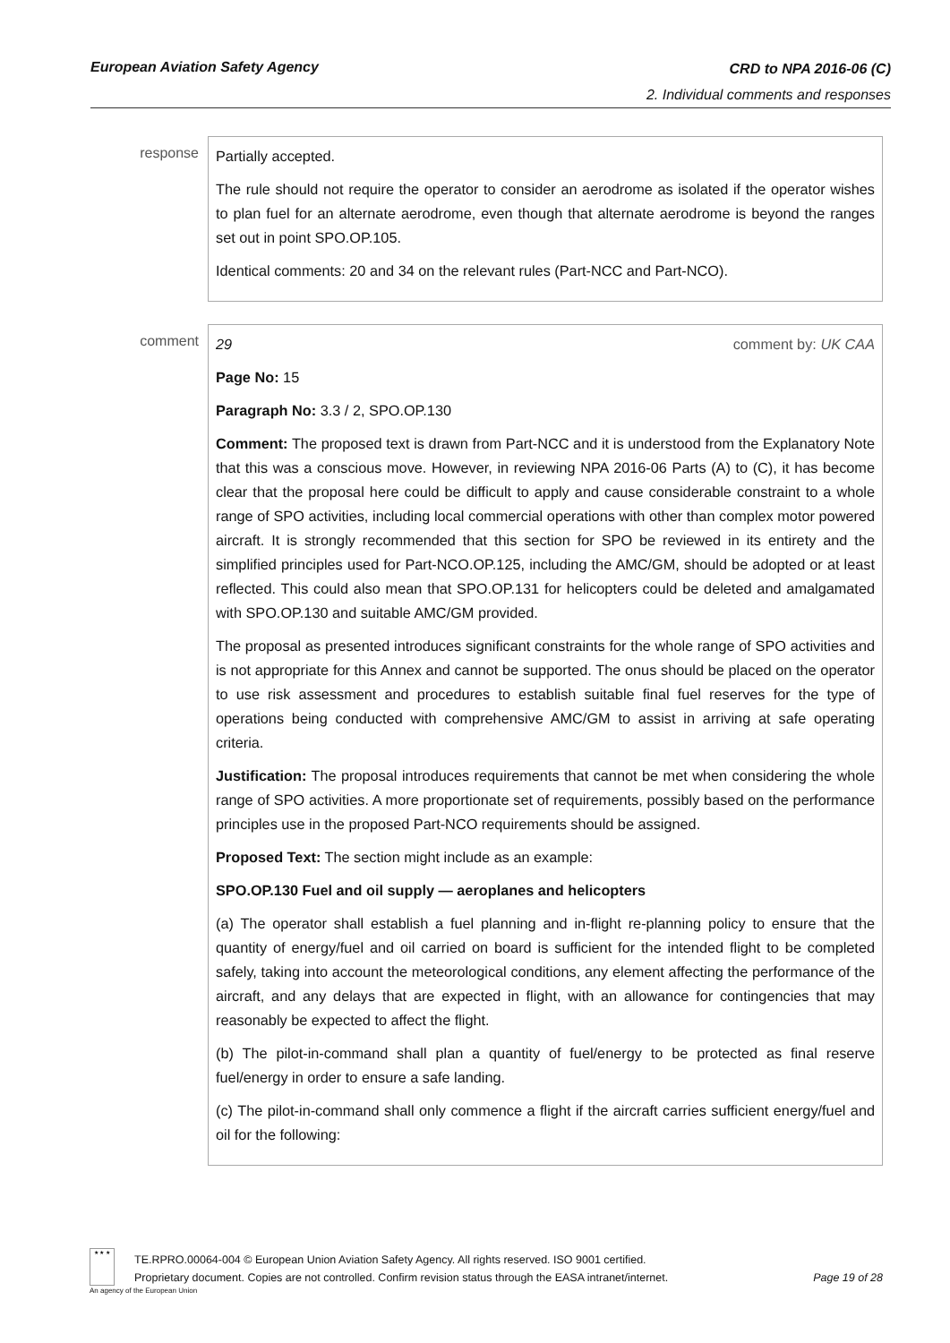European Aviation Safety Agency CRD to NPA 2016-06 (C)
2. Individual comments and responses
response
Partially accepted.
The rule should not require the operator to consider an aerodrome as isolated if the operator wishes to plan fuel for an alternate aerodrome, even though that alternate aerodrome is beyond the ranges set out in point SPO.OP.105.
Identical comments: 20 and 34 on the relevant rules (Part-NCC and Part-NCO).
comment
29 comment by: UK CAA
Page No: 15
Paragraph No: 3.3 / 2, SPO.OP.130
Comment: The proposed text is drawn from Part-NCC and it is understood from the Explanatory Note that this was a conscious move. However, in reviewing NPA 2016-06 Parts (A) to (C), it has become clear that the proposal here could be difficult to apply and cause considerable constraint to a whole range of SPO activities, including local commercial operations with other than complex motor powered aircraft. It is strongly recommended that this section for SPO be reviewed in its entirety and the simplified principles used for Part-NCO.OP.125, including the AMC/GM, should be adopted or at least reflected. This could also mean that SPO.OP.131 for helicopters could be deleted and amalgamated with SPO.OP.130 and suitable AMC/GM provided.
The proposal as presented introduces significant constraints for the whole range of SPO activities and is not appropriate for this Annex and cannot be supported. The onus should be placed on the operator to use risk assessment and procedures to establish suitable final fuel reserves for the type of operations being conducted with comprehensive AMC/GM to assist in arriving at safe operating criteria.
Justification: The proposal introduces requirements that cannot be met when considering the whole range of SPO activities. A more proportionate set of requirements, possibly based on the performance principles use in the proposed Part-NCO requirements should be assigned.
Proposed Text: The section might include as an example:
SPO.OP.130 Fuel and oil supply — aeroplanes and helicopters
(a) The operator shall establish a fuel planning and in-flight re-planning policy to ensure that the quantity of energy/fuel and oil carried on board is sufficient for the intended flight to be completed safely, taking into account the meteorological conditions, any element affecting the performance of the aircraft, and any delays that are expected in flight, with an allowance for contingencies that may reasonably be expected to affect the flight.
(b) The pilot-in-command shall plan a quantity of fuel/energy to be protected as final reserve fuel/energy in order to ensure a safe landing.
(c) The pilot-in-command shall only commence a flight if the aircraft carries sufficient energy/fuel and oil for the following:
★ ★ ★
An agency of the European Union
TE.RPRO.00064-004 © European Union Aviation Safety Agency. All rights reserved. ISO 9001 certified.
Proprietary document. Copies are not controlled. Confirm revision status through the EASA intranet/internet. Page 19 of 28